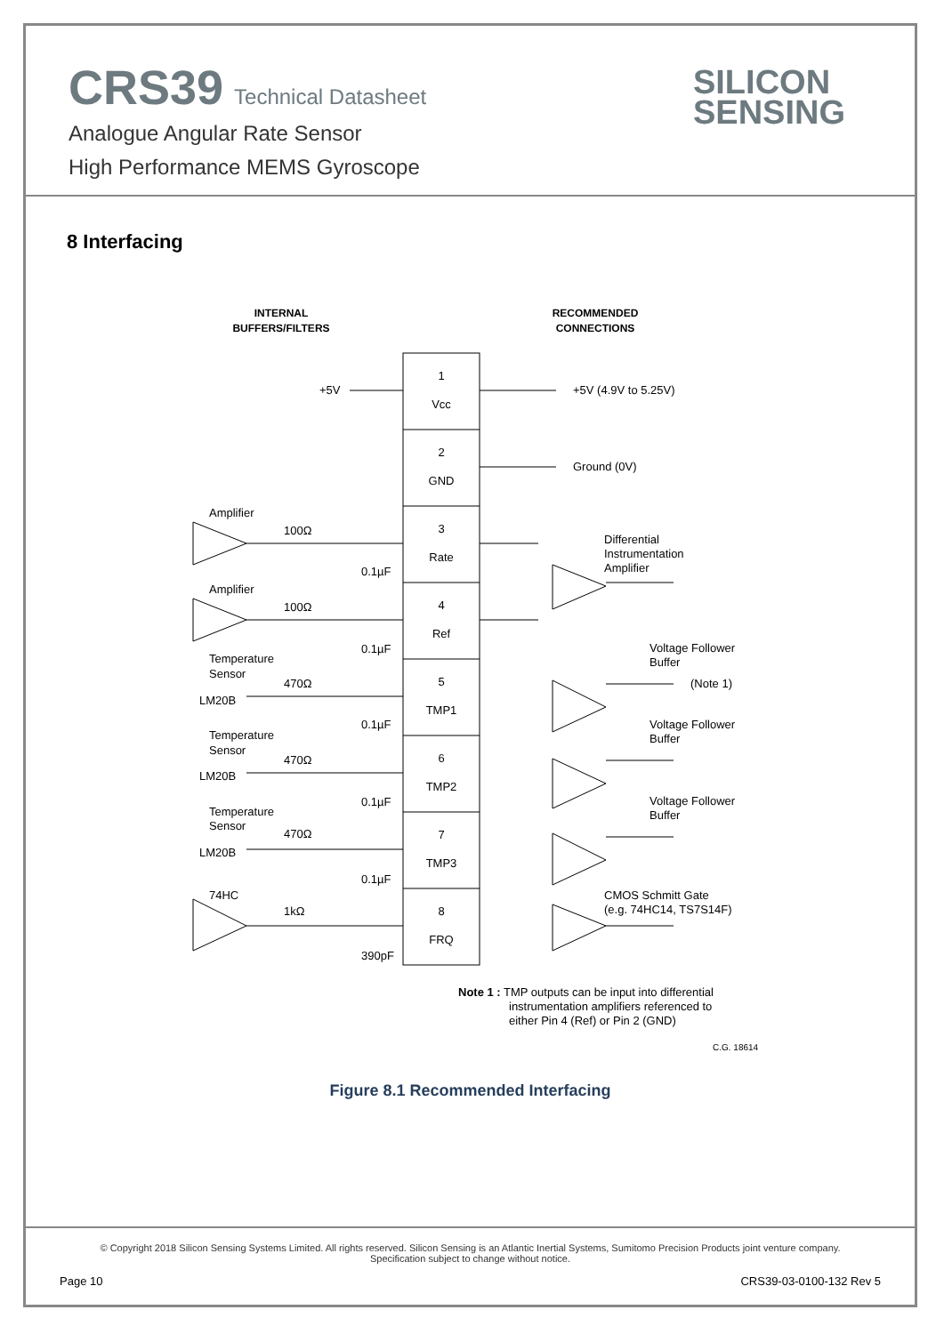CRS39 Technical Datasheet
Analogue Angular Rate Sensor
High Performance MEMS Gyroscope
SILICON
SENSING
8 Interfacing
INTERNAL
BUFFERS/FILTERS
RECOMMENDED
CONNECTIONS
1
Vcc
2
GND
3
Rate
4
Ref
5
TMP1
6
TMP2
7
TMP3
8
FRQ
+5V
+5V (4.9V to 5.25V)
Ground (0V)
Amplifier
100Ω
0.1µF
Amplifier
100Ω
0.1µF
Temperature
Sensor
LM20B
470Ω
0.1µF
Temperature
Sensor
LM20B
470Ω
0.1µF
Temperature
Sensor
LM20B
470Ω
0.1µF
74HC
1kΩ
390pF
Differential
Instrumentation
Amplifier
Voltage Follower
Buffer
(Note 1)
Voltage Follower
Buffer
Voltage Follower
Buffer
CMOS Schmitt Gate
(e.g. 74HC14, TS7S14F)
Note 1 : TMP outputs can be input into differential
instrumentation amplifiers referenced to
either Pin 4 (Ref) or Pin 2 (GND)
C.G. 18614
Figure 8.1 Recommended Interfacing
© Copyright 2018 Silicon Sensing Systems Limited. All rights reserved. Silicon Sensing is an Atlantic Inertial Systems, Sumitomo Precision Products joint venture company.
Specification subject to change without notice.
Page 10 CRS39-03-0100-132 Rev 5